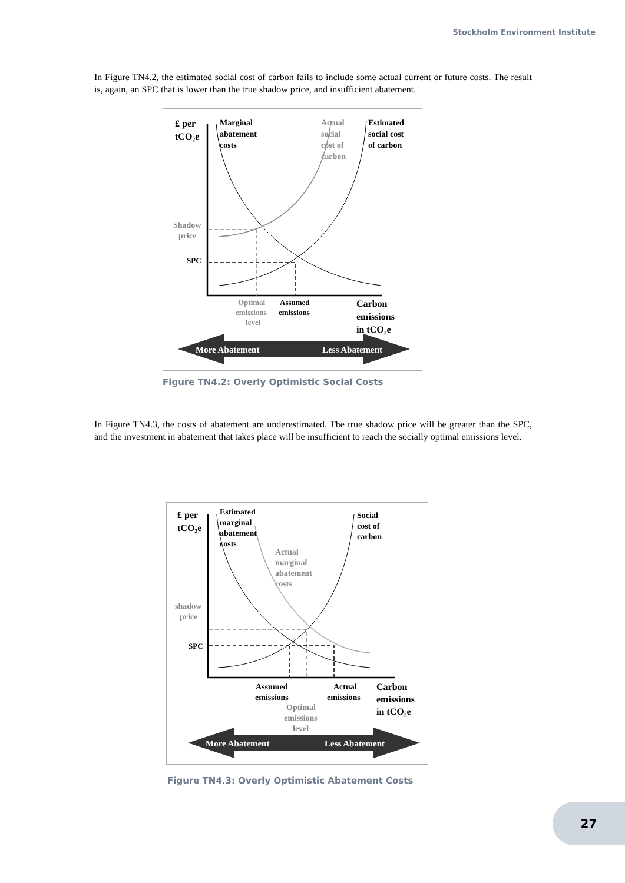Stockholm Environment Institute
In Figure TN4.2, the estimated social cost of carbon fails to include some actual current or future costs. The result is, again, an SPC that is lower than the true shadow price, and insufficient abatement.
£ per
tCO₂e
Marginal
abatement
costs
Actual
social
cost of
carbon
Shadow
price
Optimal
emissions
level
Estimated
social cost
of carbon
SPC
Assumed
emissions
Carbon
emissions
in tCO₂e
More Abatement
Less Abatement
Figure TN4.2: Overly Optimistic Social Costs
In Figure TN4.3, the costs of abatement are underestimated. The true shadow price will be greater than the SPC, and the investment in abatement that takes place will be insufficient to reach the socially optimal emissions level.
£ per
tCO₂e
Estimated
marginal
abatement
costs
Social
cost of
carbon
Actual
marginal
abatement
costs
shadow
price
Optimal
emissions
level
SPC
Assumed
emissions
Actual
emissions
Carbon
emissions
in tCO₂e
More Abatement
Less Abatement
Figure TN4.3: Overly Optimistic Abatement Costs
27